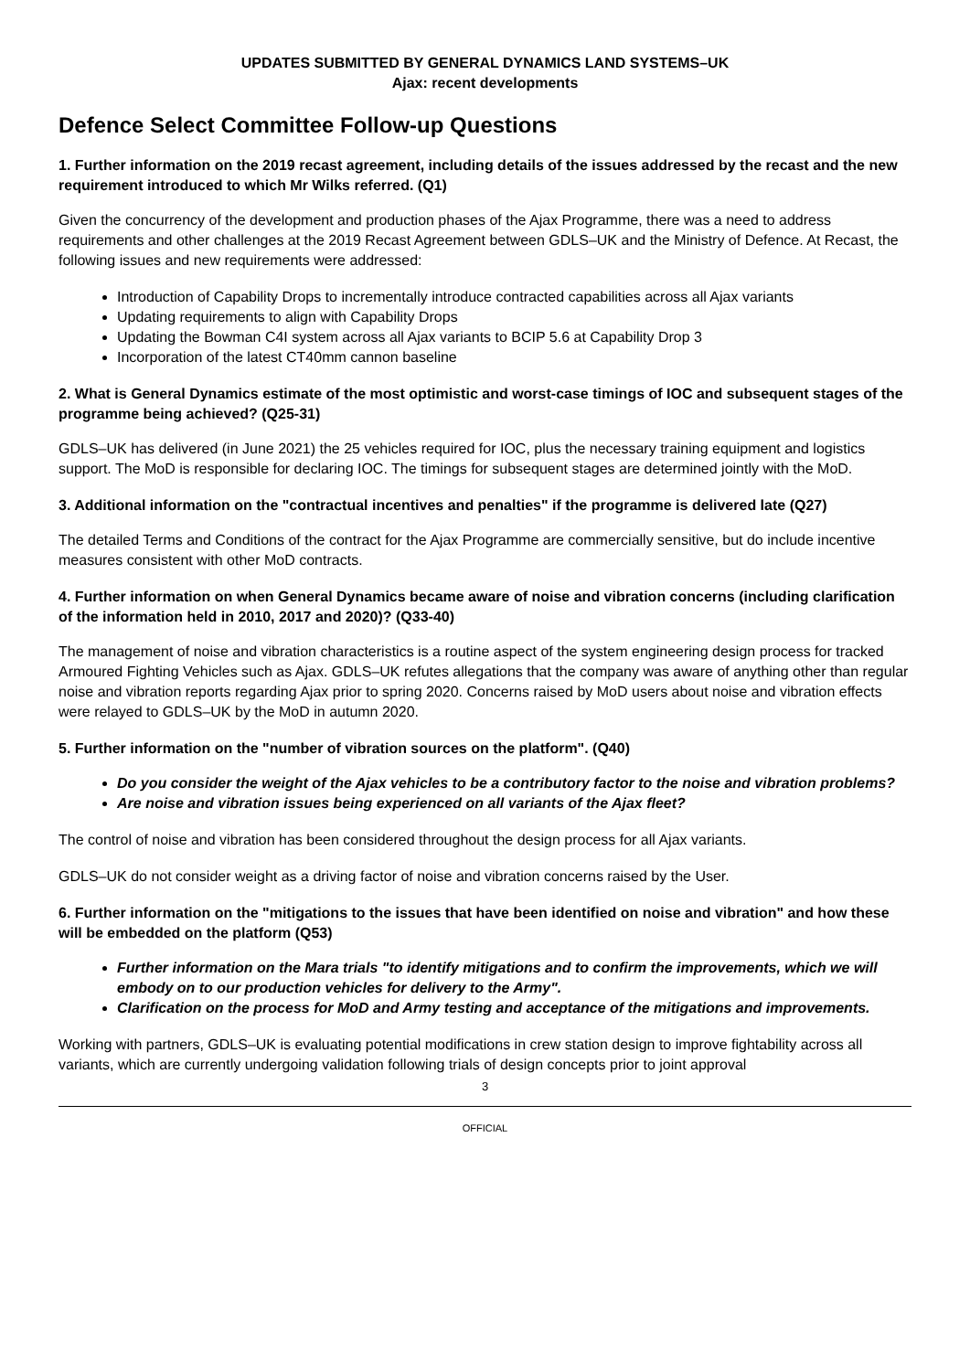UPDATES SUBMITTED BY GENERAL DYNAMICS LAND SYSTEMS–UK
Ajax: recent developments
Defence Select Committee Follow-up Questions
1. Further information on the 2019 recast agreement, including details of the issues addressed by the recast and the new requirement introduced to which Mr Wilks referred. (Q1)
Given the concurrency of the development and production phases of the Ajax Programme, there was a need to address requirements and other challenges at the 2019 Recast Agreement between GDLS–UK and the Ministry of Defence. At Recast, the following issues and new requirements were addressed:
Introduction of Capability Drops to incrementally introduce contracted capabilities across all Ajax variants
Updating requirements to align with Capability Drops
Updating the Bowman C4I system across all Ajax variants to BCIP 5.6 at Capability Drop 3
Incorporation of the latest CT40mm cannon baseline
2. What is General Dynamics estimate of the most optimistic and worst-case timings of IOC and subsequent stages of the programme being achieved? (Q25-31)
GDLS–UK has delivered (in June 2021) the 25 vehicles required for IOC, plus the necessary training equipment and logistics support. The MoD is responsible for declaring IOC. The timings for subsequent stages are determined jointly with the MoD.
3. Additional information on the "contractual incentives and penalties" if the programme is delivered late (Q27)
The detailed Terms and Conditions of the contract for the Ajax Programme are commercially sensitive, but do include incentive measures consistent with other MoD contracts.
4. Further information on when General Dynamics became aware of noise and vibration concerns (including clarification of the information held in 2010, 2017 and 2020)? (Q33-40)
The management of noise and vibration characteristics is a routine aspect of the system engineering design process for tracked Armoured Fighting Vehicles such as Ajax. GDLS–UK refutes allegations that the company was aware of anything other than regular noise and vibration reports regarding Ajax prior to spring 2020. Concerns raised by MoD users about noise and vibration effects were relayed to GDLS–UK by the MoD in autumn 2020.
5. Further information on the "number of vibration sources on the platform". (Q40)
Do you consider the weight of the Ajax vehicles to be a contributory factor to the noise and vibration problems?
Are noise and vibration issues being experienced on all variants of the Ajax fleet?
The control of noise and vibration has been considered throughout the design process for all Ajax variants.
GDLS–UK do not consider weight as a driving factor of noise and vibration concerns raised by the User.
6. Further information on the "mitigations to the issues that have been identified on noise and vibration" and how these will be embedded on the platform (Q53)
Further information on the Mara trials "to identify mitigations and to confirm the improvements, which we will embody on to our production vehicles for delivery to the Army".
Clarification on the process for MoD and Army testing and acceptance of the mitigations and improvements.
Working with partners, GDLS–UK is evaluating potential modifications in crew station design to improve fightability across all variants, which are currently undergoing validation following trials of design concepts prior to joint approval
3
OFFICIAL